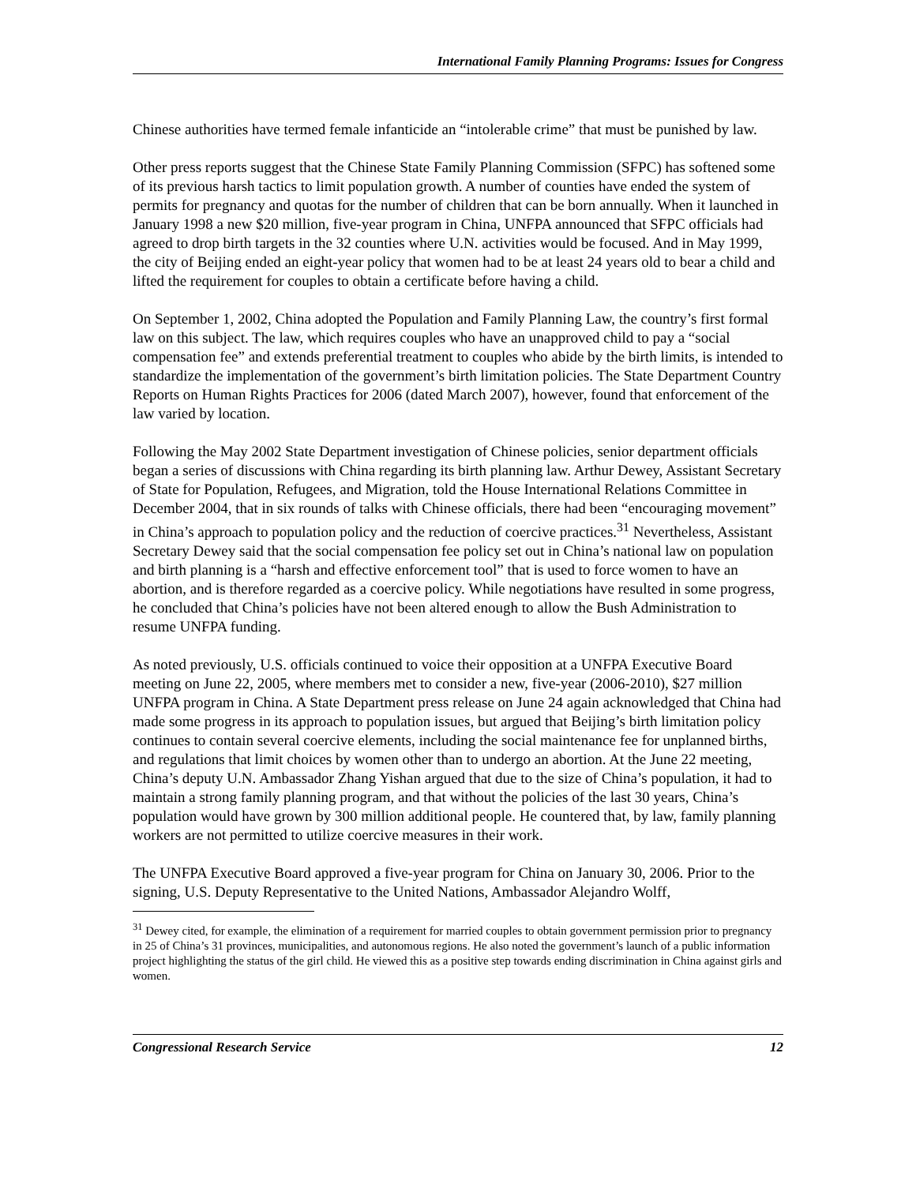International Family Planning Programs: Issues for Congress
Chinese authorities have termed female infanticide an “intolerable crime” that must be punished by law.
Other press reports suggest that the Chinese State Family Planning Commission (SFPC) has softened some of its previous harsh tactics to limit population growth. A number of counties have ended the system of permits for pregnancy and quotas for the number of children that can be born annually. When it launched in January 1998 a new $20 million, five-year program in China, UNFPA announced that SFPC officials had agreed to drop birth targets in the 32 counties where U.N. activities would be focused. And in May 1999, the city of Beijing ended an eight-year policy that women had to be at least 24 years old to bear a child and lifted the requirement for couples to obtain a certificate before having a child.
On September 1, 2002, China adopted the Population and Family Planning Law, the country’s first formal law on this subject. The law, which requires couples who have an unapproved child to pay a “social compensation fee” and extends preferential treatment to couples who abide by the birth limits, is intended to standardize the implementation of the government’s birth limitation policies. The State Department Country Reports on Human Rights Practices for 2006 (dated March 2007), however, found that enforcement of the law varied by location.
Following the May 2002 State Department investigation of Chinese policies, senior department officials began a series of discussions with China regarding its birth planning law. Arthur Dewey, Assistant Secretary of State for Population, Refugees, and Migration, told the House International Relations Committee in December 2004, that in six rounds of talks with Chinese officials, there had been “encouraging movement” in China’s approach to population policy and the reduction of coercive practices.<sup>31</sup> Nevertheless, Assistant Secretary Dewey said that the social compensation fee policy set out in China’s national law on population and birth planning is a “harsh and effective enforcement tool” that is used to force women to have an abortion, and is therefore regarded as a coercive policy. While negotiations have resulted in some progress, he concluded that China’s policies have not been altered enough to allow the Bush Administration to resume UNFPA funding.
As noted previously, U.S. officials continued to voice their opposition at a UNFPA Executive Board meeting on June 22, 2005, where members met to consider a new, five-year (2006-2010), $27 million UNFPA program in China. A State Department press release on June 24 again acknowledged that China had made some progress in its approach to population issues, but argued that Beijing’s birth limitation policy continues to contain several coercive elements, including the social maintenance fee for unplanned births, and regulations that limit choices by women other than to undergo an abortion. At the June 22 meeting, China’s deputy U.N. Ambassador Zhang Yishan argued that due to the size of China’s population, it had to maintain a strong family planning program, and that without the policies of the last 30 years, China’s population would have grown by 300 million additional people. He countered that, by law, family planning workers are not permitted to utilize coercive measures in their work.
The UNFPA Executive Board approved a five-year program for China on January 30, 2006. Prior to the signing, U.S. Deputy Representative to the United Nations, Ambassador Alejandro Wolff,
<sup>31</sup> Dewey cited, for example, the elimination of a requirement for married couples to obtain government permission prior to pregnancy in 25 of China’s 31 provinces, municipalities, and autonomous regions. He also noted the government’s launch of a public information project highlighting the status of the girl child. He viewed this as a positive step towards ending discrimination in China against girls and women.
Congressional Research Service 12